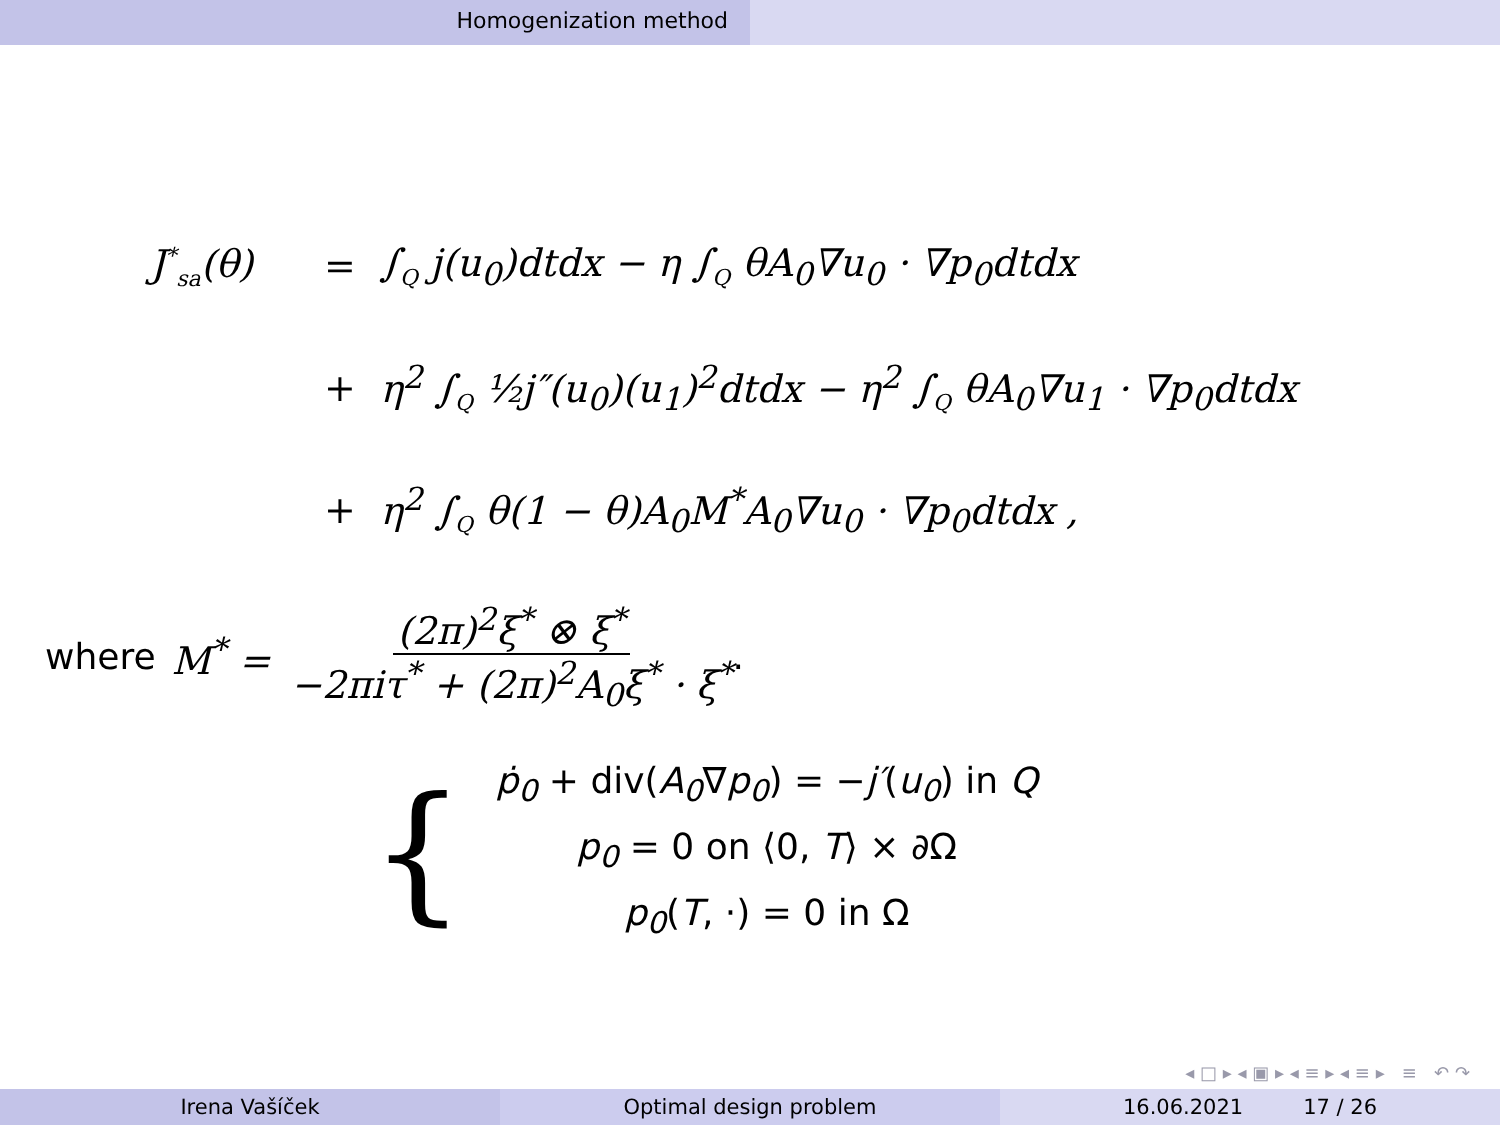Homogenization method
J<sup>*</sup><sub>sa</sub>(θ)
=
∫<sub>Q</sub> j(u<sub>0</sub>)dtdx − η ∫<sub>Q</sub> θA<sub>0</sub>∇u<sub>0</sub> · ∇p<sub>0</sub>dtdx
+
η<sup>2</sup> ∫<sub>Q</sub> ½j″(u<sub>0</sub>)(u<sub>1</sub>)<sup>2</sup>dtdx − η<sup>2</sup> ∫<sub>Q</sub> θA<sub>0</sub>∇u<sub>1</sub> · ∇p<sub>0</sub>dtdx
+
η<sup>2</sup> ∫<sub>Q</sub> θ(1 − θ)A<sub>0</sub>M<sup>*</sup>A<sub>0</sub>∇u<sub>0</sub> · ∇p<sub>0</sub>dtdx ,
where M<sup>*</sup> = (2π)<sup>2</sup>ξ<sup>*</sup> ⊗ ξ<sup>*</sup> −2πiτ<sup>*</sup> + (2π)<sup>2</sup>A<sub>0</sub>ξ<sup>*</sup> · ξ<sup>*</sup>.
{
ṗ<sub>0</sub> + div(A<sub>0</sub>∇p<sub>0</sub>) = −j′(u<sub>0</sub>) in Q
p<sub>0</sub> = 0 on ⟨0, T⟩ × ∂Ω
p<sub>0</sub>(T, ·) = 0 in Ω
◂ □ ▸ ◂ ▣ ▸ ◂ ≡ ▸ ◂ ≡ ▸ ≡ ↶ ↷
Irena Vašíček Optimal design problem 16.06.2021 17 / 26